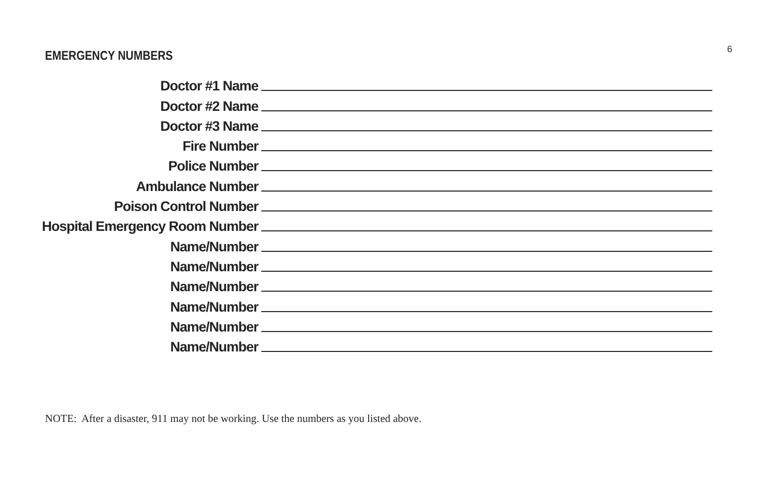EMERGENCY NUMBERS
6
Doctor #1 Name
Doctor #2 Name
Doctor #3 Name
Fire Number
Police Number
Ambulance Number
Poison Control Number
Hospital Emergency Room Number
Name/Number
Name/Number
Name/Number
Name/Number
Name/Number
Name/Number
NOTE: After a disaster, 911 may not be working. Use the numbers as you listed above.